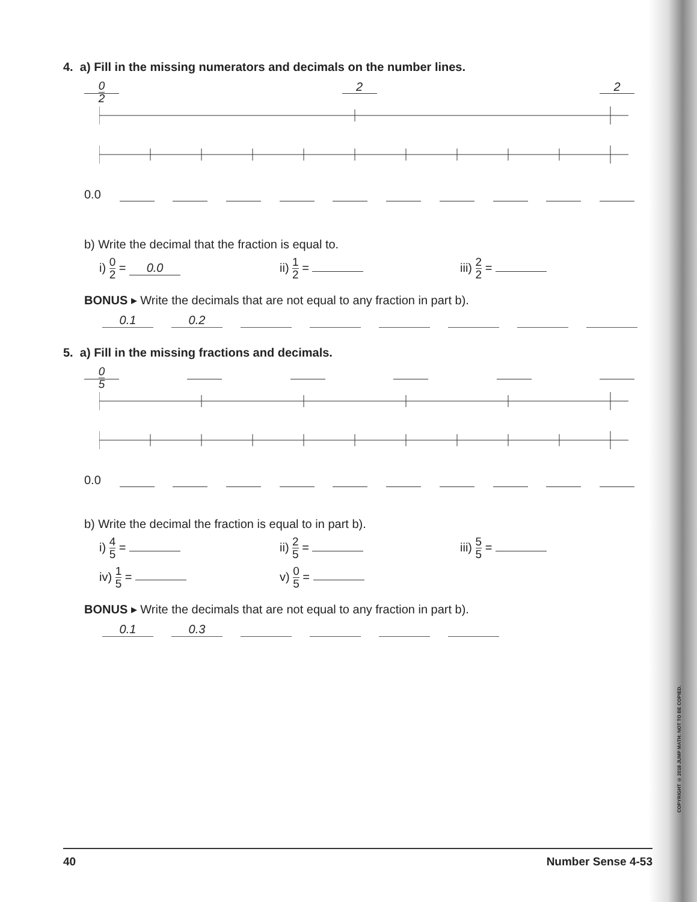4. a) Fill in the missing numerators and decimals on the number lines.
0 2 22
0.0
b) Write the decimal that the fraction is equal to.
i) 0 2 = 0.0 ii) 1 2 = iii) 2 2 =
BONUS ▸ Write the decimals that are not equal to any fraction in part b).
0.1 0.2
5. a) Fill in the missing fractions and decimals.
0 5
0.0
b) Write the decimal the fraction is equal to in part b).
i) 4 5 = ii) 2 5 = iii) 5 5 =
iv) 1 5 = v) 0 5 =
BONUS ▸ Write the decimals that are not equal to any fraction in part b).
0.1 0.3
COPYRIGHT © 2018 JUMP MATH: NOT TO BE COPIED.
40 Number Sense 4-53